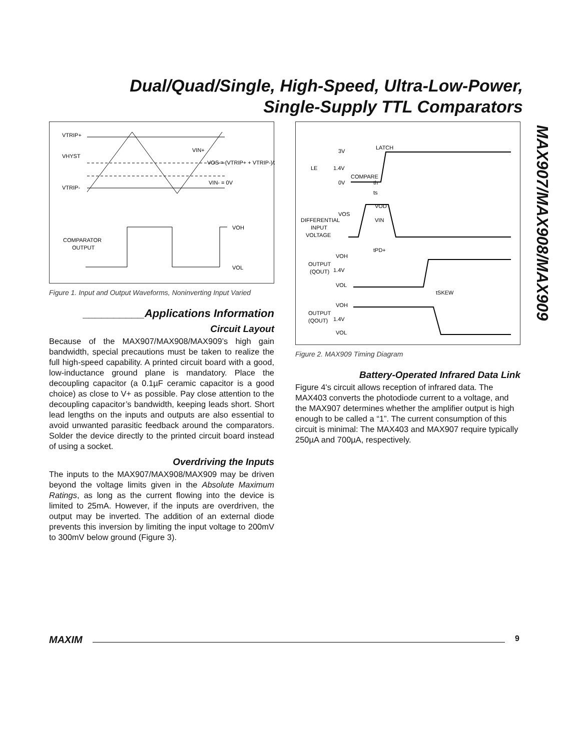Dual/Quad/Single, High-Speed, Ultra-Low-Power,
Single-Supply TTL Comparators
MAX907/MAX908/MAX909
VTRIP+
VHYST
VTRIP-
VIN+
VOS = (VTRIP+ + VTRIP-)/2
VIN- = 0V
VOH
VOL
COMPARATOR
OUTPUT
Figure 1. Input and Output Waveforms, Noninverting Input Varied
__________Applications Information
Circuit Layout
Because of the MAX907/MAX908/MAX909’s high gain bandwidth, special precautions must be taken to realize the full high-speed capability. A printed circuit board with a good, low-inductance ground plane is mandatory. Place the decoupling capacitor (a 0.1µF ceramic capacitor is a good choice) as close to V+ as possible. Pay close attention to the decoupling capacitor’s bandwidth, keeping leads short. Short lead lengths on the inputs and outputs are also essential to avoid unwanted parasitic feedback around the comparators. Solder the device directly to the printed circuit board instead of using a socket.
Overdriving the Inputs
The inputs to the MAX907/MAX908/MAX909 may be driven beyond the voltage limits given in the Absolute Maximum Ratings, as long as the current flowing into the device is limited to 25mA. However, if the inputs are overdriven, the output may be inverted. The addition of an external diode prevents this inversion by limiting the input voltage to 200mV to 300mV below ground (Figure 3).
LATCH
3V
LE
1.4V
0V
COMPARE
VOS
DIFFERENTIAL
INPUT
VOLTAGE
VOH
OUTPUT
(QOUT)
1.4V
VOL
tSKEW
VOH
OUTPUT
(QOUT)
1.4V
VOL
tPD+
VOD
VIN
th
ts
Figure 2. MAX909 Timing Diagram
Battery-Operated Infrared Data Link
Figure 4's circuit allows reception of infrared data. The MAX403 converts the photodiode current to a voltage, and the MAX907 determines whether the amplifier output is high enough to be called a “1”. The current consumption of this circuit is minimal: The MAX403 and MAX907 require typically 250µA and 700µA, respectively.
MAXIM 9